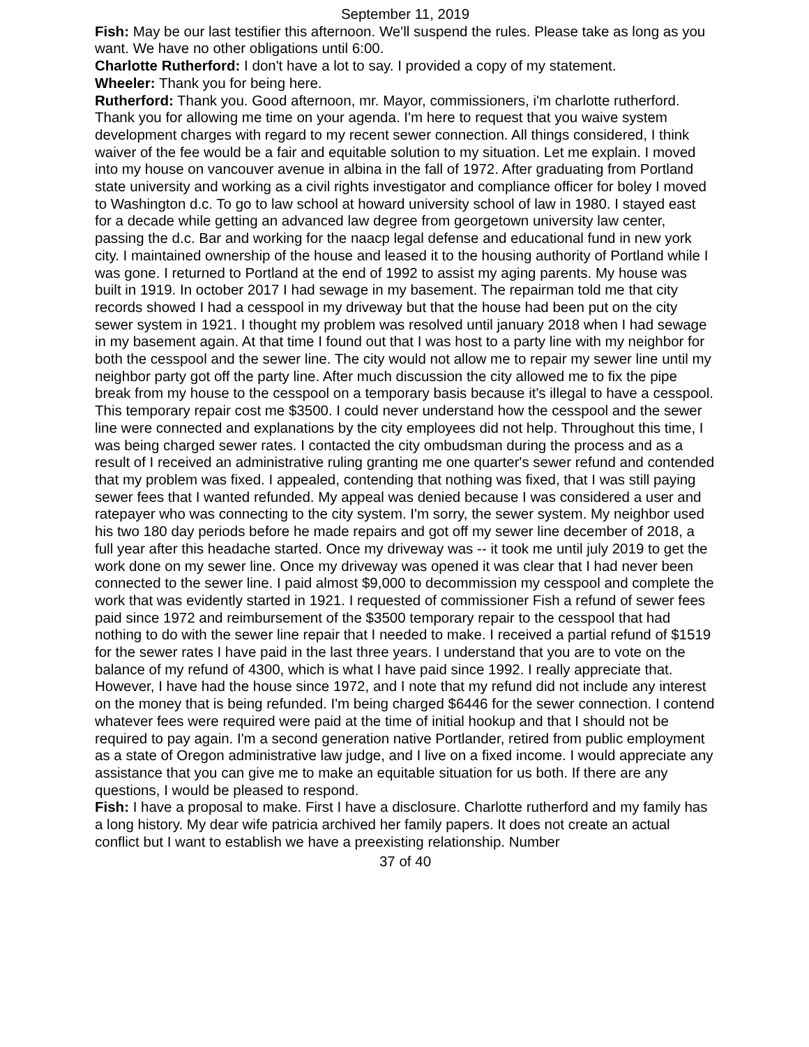September 11, 2019
Fish: May be our last testifier this afternoon. We'll suspend the rules. Please take as long as you want. We have no other obligations until 6:00.
Charlotte Rutherford: I don't have a lot to say. I provided a copy of my statement.
Wheeler: Thank you for being here.
Rutherford: Thank you. Good afternoon, mr. Mayor, commissioners, i'm charlotte rutherford. Thank you for allowing me time on your agenda. I'm here to request that you waive system development charges with regard to my recent sewer connection. All things considered, I think waiver of the fee would be a fair and equitable solution to my situation. Let me explain. I moved into my house on vancouver avenue in albina in the fall of 1972. After graduating from Portland state university and working as a civil rights investigator and compliance officer for boley I moved to Washington d.c. To go to law school at howard university school of law in 1980. I stayed east for a decade while getting an advanced law degree from georgetown university law center, passing the d.c. Bar and working for the naacp legal defense and educational fund in new york city. I maintained ownership of the house and leased it to the housing authority of Portland while I was gone. I returned to Portland at the end of 1992 to assist my aging parents. My house was built in 1919. In october 2017 I had sewage in my basement. The repairman told me that city records showed I had a cesspool in my driveway but that the house had been put on the city sewer system in 1921. I thought my problem was resolved until january 2018 when I had sewage in my basement again. At that time I found out that I was host to a party line with my neighbor for both the cesspool and the sewer line. The city would not allow me to repair my sewer line until my neighbor party got off the party line. After much discussion the city allowed me to fix the pipe break from my house to the cesspool on a temporary basis because it's illegal to have a cesspool. This temporary repair cost me $3500. I could never understand how the cesspool and the sewer line were connected and explanations by the city employees did not help. Throughout this time, I was being charged sewer rates. I contacted the city ombudsman during the process and as a result of I received an administrative ruling granting me one quarter's sewer refund and contended that my problem was fixed. I appealed, contending that nothing was fixed, that I was still paying sewer fees that I wanted refunded. My appeal was denied because I was considered a user and ratepayer who was connecting to the city system. I'm sorry, the sewer system. My neighbor used his two 180 day periods before he made repairs and got off my sewer line december of 2018, a full year after this headache started. Once my driveway was -- it took me until july 2019 to get the work done on my sewer line. Once my driveway was opened it was clear that I had never been connected to the sewer line. I paid almost $9,000 to decommission my cesspool and complete the work that was evidently started in 1921. I requested of commissioner Fish a refund of sewer fees paid since 1972 and reimbursement of the $3500 temporary repair to the cesspool that had nothing to do with the sewer line repair that I needed to make. I received a partial refund of $1519 for the sewer rates I have paid in the last three years. I understand that you are to vote on the balance of my refund of 4300, which is what I have paid since 1992. I really appreciate that. However, I have had the house since 1972, and I note that my refund did not include any interest on the money that is being refunded. I'm being charged $6446 for the sewer connection. I contend whatever fees were required were paid at the time of initial hookup and that I should not be required to pay again. I'm a second generation native Portlander, retired from public employment as a state of Oregon administrative law judge, and I live on a fixed income. I would appreciate any assistance that you can give me to make an equitable situation for us both. If there are any questions, I would be pleased to respond.
Fish: I have a proposal to make. First I have a disclosure. Charlotte rutherford and my family has a long history. My dear wife patricia archived her family papers. It does not create an actual conflict but I want to establish we have a preexisting relationship. Number
37 of 40